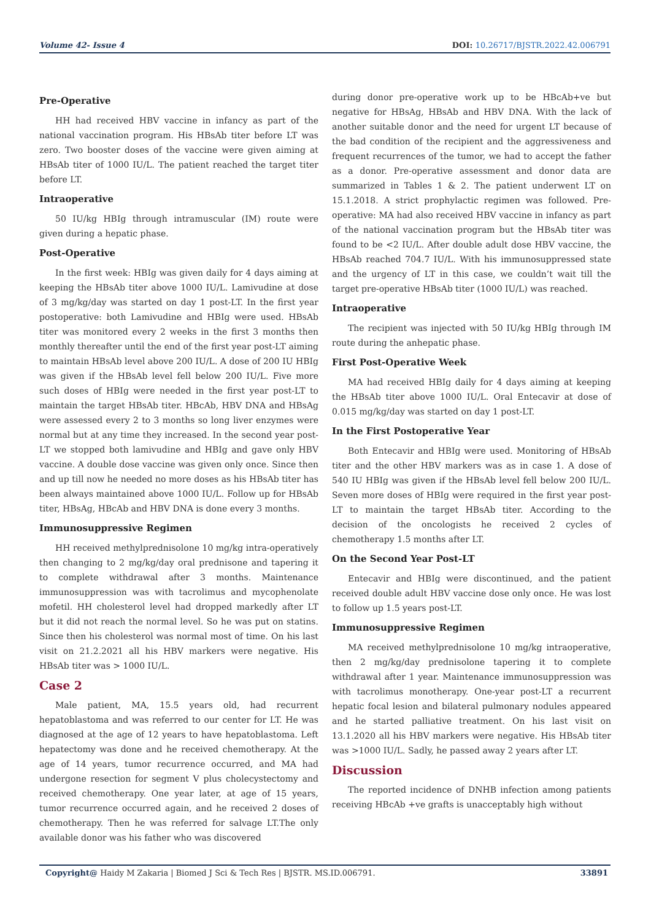Volume 42- Issue 4 DOI: 10.26717/BJSTR.2022.42.006791
Pre-Operative
HH had received HBV vaccine in infancy as part of the national vaccination program. His HBsAb titer before LT was zero. Two booster doses of the vaccine were given aiming at HBsAb titer of 1000 IU/L. The patient reached the target titer before LT.
Intraoperative
50 IU/kg HBIg through intramuscular (IM) route were given during a hepatic phase.
Post-Operative
In the first week: HBIg was given daily for 4 days aiming at keeping the HBsAb titer above 1000 IU/L. Lamivudine at dose of 3 mg/kg/day was started on day 1 post-LT. In the first year postoperative: both Lamivudine and HBIg were used. HBsAb titer was monitored every 2 weeks in the first 3 months then monthly thereafter until the end of the first year post-LT aiming to maintain HBsAb level above 200 IU/L. A dose of 200 IU HBIg was given if the HBsAb level fell below 200 IU/L. Five more such doses of HBIg were needed in the first year post-LT to maintain the target HBsAb titer. HBcAb, HBV DNA and HBsAg were assessed every 2 to 3 months so long liver enzymes were normal but at any time they increased. In the second year post-LT we stopped both lamivudine and HBIg and gave only HBV vaccine. A double dose vaccine was given only once. Since then and up till now he needed no more doses as his HBsAb titer has been always maintained above 1000 IU/L. Follow up for HBsAb titer, HBsAg, HBcAb and HBV DNA is done every 3 months.
Immunosuppressive Regimen
HH received methylprednisolone 10 mg/kg intra-operatively then changing to 2 mg/kg/day oral prednisone and tapering it to complete withdrawal after 3 months. Maintenance immunosuppression was with tacrolimus and mycophenolate mofetil. HH cholesterol level had dropped markedly after LT but it did not reach the normal level. So he was put on statins. Since then his cholesterol was normal most of time. On his last visit on 21.2.2021 all his HBV markers were negative. His HBsAb titer was > 1000 IU/L.
Case 2
Male patient, MA, 15.5 years old, had recurrent hepatoblastoma and was referred to our center for LT. He was diagnosed at the age of 12 years to have hepatoblastoma. Left hepatectomy was done and he received chemotherapy. At the age of 14 years, tumor recurrence occurred, and MA had undergone resection for segment V plus cholecystectomy and received chemotherapy. One year later, at age of 15 years, tumor recurrence occurred again, and he received 2 doses of chemotherapy. Then he was referred for salvage LT.The only available donor was his father who was discovered
during donor pre-operative work up to be HBcAb+ve but negative for HBsAg, HBsAb and HBV DNA. With the lack of another suitable donor and the need for urgent LT because of the bad condition of the recipient and the aggressiveness and frequent recurrences of the tumor, we had to accept the father as a donor. Pre-operative assessment and donor data are summarized in Tables 1 & 2. The patient underwent LT on 15.1.2018. A strict prophylactic regimen was followed. Pre-operative: MA had also received HBV vaccine in infancy as part of the national vaccination program but the HBsAb titer was found to be <2 IU/L. After double adult dose HBV vaccine, the HBsAb reached 704.7 IU/L. With his immunosuppressed state and the urgency of LT in this case, we couldn’t wait till the target pre-operative HBsAb titer (1000 IU/L) was reached.
Intraoperative
The recipient was injected with 50 IU/kg HBIg through IM route during the anhepatic phase.
First Post-Operative Week
MA had received HBIg daily for 4 days aiming at keeping the HBsAb titer above 1000 IU/L. Oral Entecavir at dose of 0.015 mg/kg/day was started on day 1 post-LT.
In the First Postoperative Year
Both Entecavir and HBIg were used. Monitoring of HBsAb titer and the other HBV markers was as in case 1. A dose of 540 IU HBIg was given if the HBsAb level fell below 200 IU/L. Seven more doses of HBIg were required in the first year post-LT to maintain the target HBsAb titer. According to the decision of the oncologists he received 2 cycles of chemotherapy 1.5 months after LT.
On the Second Year Post-LT
Entecavir and HBIg were discontinued, and the patient received double adult HBV vaccine dose only once. He was lost to follow up 1.5 years post-LT.
Immunosuppressive Regimen
MA received methylprednisolone 10 mg/kg intraoperative, then 2 mg/kg/day prednisolone tapering it to complete withdrawal after 1 year. Maintenance immunosuppression was with tacrolimus monotherapy. One-year post-LT a recurrent hepatic focal lesion and bilateral pulmonary nodules appeared and he started palliative treatment. On his last visit on 13.1.2020 all his HBV markers were negative. His HBsAb titer was >1000 IU/L. Sadly, he passed away 2 years after LT.
Discussion
The reported incidence of DNHB infection among patients receiving HBcAb +ve grafts is unacceptably high without
Copyright@ Haidy M Zakaria | Biomed J Sci & Tech Res | BJSTR. MS.ID.006791. 33891